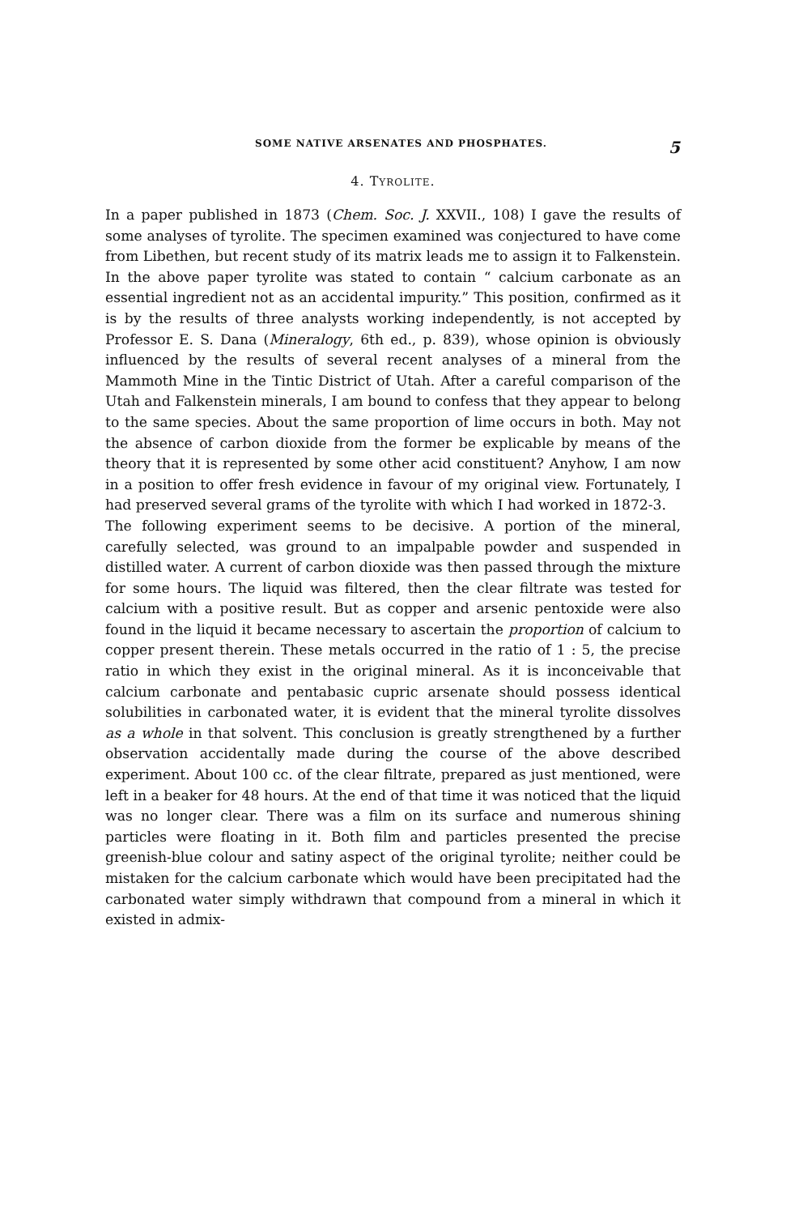SOME NATIVE ARSENATES AND PHOSPHATES. 5
4. TYROLITE.
In a paper published in 1873 (Chem. Soc. J. XXVII., 108) I gave the results of some analyses of tyrolite. The specimen examined was conjectured to have come from Libethen, but recent study of its matrix leads me to assign it to Falkenstein. In the above paper tyrolite was stated to contain “ calcium carbonate as an essential ingredient not as an accidental impurity.” This position, confirmed as it is by the results of three analysts working independently, is not accepted by Professor E. S. Dana (Mineralogy, 6th ed., p. 839), whose opinion is obviously influenced by the results of several recent analyses of a mineral from the Mammoth Mine in the Tintic District of Utah. After a careful comparison of the Utah and Falkenstein minerals, I am bound to confess that they appear to belong to the same species. About the same proportion of lime occurs in both. May not the absence of carbon dioxide from the former be explicable by means of the theory that it is represented by some other acid constituent? Anyhow, I am now in a position to offer fresh evidence in favour of my original view. Fortunately, I had preserved several grams of the tyrolite with which I had worked in 1872-3.
The following experiment seems to be decisive. A portion of the mineral, carefully selected, was ground to an impalpable powder and suspended in distilled water. A current of carbon dioxide was then passed through the mixture for some hours. The liquid was filtered, then the clear filtrate was tested for calcium with a positive result. But as copper and arsenic pentoxide were also found in the liquid it became necessary to ascertain the proportion of calcium to copper present therein. These metals occurred in the ratio of 1 : 5, the precise ratio in which they exist in the original mineral. As it is inconceivable that calcium carbonate and pentabasic cupric arsenate should possess identical solubilities in carbonated water, it is evident that the mineral tyrolite dissolves as a whole in that solvent. This conclusion is greatly strengthened by a further observation accidentally made during the course of the above described experiment. About 100 cc. of the clear filtrate, prepared as just mentioned, were left in a beaker for 48 hours. At the end of that time it was noticed that the liquid was no longer clear. There was a film on its surface and numerous shining particles were floating in it. Both film and particles presented the precise greenish-blue colour and satiny aspect of the original tyrolite; neither could be mistaken for the calcium carbonate which would have been precipitated had the carbonated water simply withdrawn that compound from a mineral in which it existed in admix-